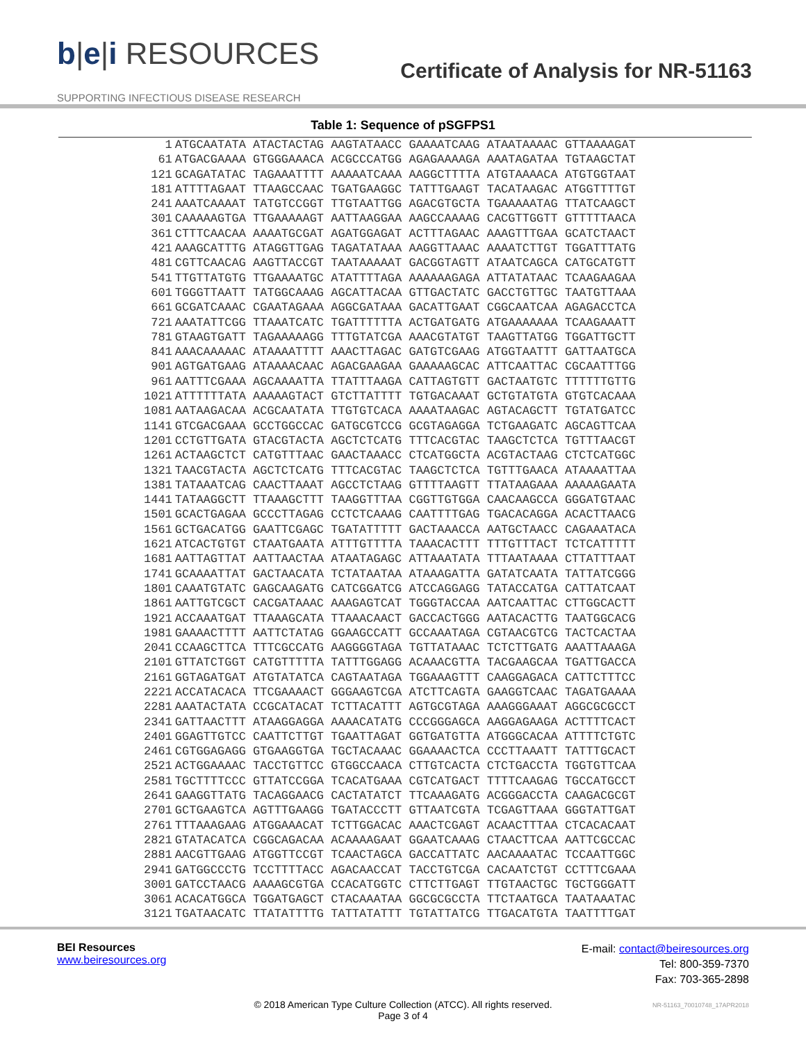b|e|i RESOURCES
SUPPORTING INFECTIOUS DISEASE RESEARCH
Certificate of Analysis for NR-51163
Table 1: Sequence of pSGFPS1
| 1 | ATGCAATATA ATACTACTAG AAGTATAACC GAAAATCAAG ATAATAAAAC GTTAAAAGAT |
| 61 | ATGACGAAAA GTGGGAAACA ACGCCCATGG AGAGAAAAGA AAATAGATAA TGTAAGCTAT |
| 121 | GCAGATATAC TAGAAATTTT AAAAATCAAA AAGGCTTTTA ATGTAAAACA ATGTGGTAAT |
| 181 | ATTTTAGAAT TTAAGCCAAC TGATGAAGGC TATTTGAAGT TACATAAGAC ATGGTTTTGT |
| 241 | AAATCAAAAT TATGTCCGGT TTGTAATTGG AGACGTGCTA TGAAAAATAG TTATCAAGCT |
| 301 | CAAAAAGTGA TTGAAAAAGT AATTAAGGAA AAGCCAAAAG CACGTTGGTT GTTTTTAACA |
| 361 | CTTTCAACAA AAAATGCGAT AGATGGAGAT ACTTTAGAAC AAAGTTTGAA GCATCTAACT |
| 421 | AAAGCATTTG ATAGGTTGAG TAGATATAAA AAGGTTAAAC AAAATCTTGT TGGATTTATG |
| 481 | CGTTCAACAG AAGTTACCGT TAATAAAAAT GACGGTAGTT ATAATCAGCA CATGCATGTT |
| 541 | TTGTTATGTG TTGAAAATGC ATATTTTAGA AAAAAAGAGA ATTATATAAC TCAAGAAGAA |
| 601 | TGGGTTAATT TATGGCAAAG AGCATTACAA GTTGACTATC GACCTGTTGC TAATGTTAAA |
| 661 | GCGATCAAAC CGAATAGAAA AGGCGATAAA GACATTGAAT CGGCAATCAA AGAGACCTCA |
| 721 | AAATATTCGG TTAAATCATC TGATTTTTTA ACTGATGATG ATGAAAAAAA TCAAGAAATT |
| 781 | GTAAGTGATT TAGAAAAAGG TTTGTATCGA AAACGTATGT TAAGTTATGG TGGATTGCTT |
| 841 | AAACAAAAAC ATAAAATTTT AAACTTAGAC GATGTCGAAG ATGGTAATTT GATTAATGCA |
| 901 | AGTGATGAAG ATAAAACAAC AGACGAAGAA GAAAAAGCAC ATTCAATTAC CGCAATTTGG |
| 961 | AATTTCGAAA AGCAAAATTA TTATTTAAGA CATTAGTGTT GACTAATGTC TTTTTTGTTG |
| 1021 | ATTTTTTATA AAAAAGTACT GTCTTATTTT TGTGACAAAT GCTGTATGTA GTGTCACAAA |
| 1081 | AATAAGACAA ACGCAATATA TTGTGTCACA AAAATAAGAC AGTACAGCTT TGTATGATCC |
| 1141 | GTCGACGAAA GCCTGGCCAC GATGCGTCCG GCGTAGAGGA TCTGAAGATC AGCAGTTCAA |
| 1201 | CCTGTTGATA GTACGTACTA AGCTCTCATG TTTCACGTAC TAAGCTCTCA TGTTTAACGT |
| 1261 | ACTAAGCTCT CATGTTTAAC GAACTAAACC CTCATGGCTA ACGTACTAAG CTCTCATGGC |
| 1321 | TAACGTACTA AGCTCTCATG TTTCACGTAC TAAGCTCTCA TGTTTGAACA ATAAAATTAA |
| 1381 | TATAAATCAG CAACTTAAAT AGCCTCTAAG GTTTTAAGTT TTATAAGAAA AAAAAGAATA |
| 1441 | TATAAGGCTT TTAAAGCTTT TAAGGTTTAA CGGTTGTGGA CAACAAGCCA GGGATGTAAC |
| 1501 | GCACTGAGAA GCCCTTAGAG CCTCTCAAAG CAATTTTGAG TGACACAGGA ACACTTAACG |
| 1561 | GCTGACATGG GAATTCGAGC TGATATTTTT GACTAAACCA AATGCTAACC CAGAAATACA |
| 1621 | ATCACTGTGT CTAATGAATA ATTTGTTTTA TAAACACTTT TTTGTTTACT TCTCATTTTT |
| 1681 | AATTAGTTAT AATTAACTAA ATAATAGAGC ATTAAATATA TTTAATAAAA CTTATTTAAT |
| 1741 | GCAAAATTAT GACTAACATA TCTATAATAA ATAAAGATTA GATATCAATA TATTATCGGG |
| 1801 | CAAATGTATC GAGCAAGATG CATCGGATCG ATCCAGGAGG TATACCATGA CATTATCAAT |
| 1861 | AATTGTCGCT CACGATAAAC AAAGAGTCAT TGGGTACCAA AATCAATTAC CTTGGCACTT |
| 1921 | ACCAAATGAT TTAAAGCATA TTAAACAACT GACCACTGGG AATACACTTG TAATGGCACG |
| 1981 | GAAAACTTTT AATTCTATAG GGAAGCCATT GCCAAATAGA CGTAACGTCG TACTCACTAA |
| 2041 | CCAAGCTTCA TTTCGCCATG AAGGGGTAGA TGTTATAAAC TCTCTTGATG AAATTAAAGA |
| 2101 | GTTATCTGGT CATGTTTTTA TATTTGGAGG ACAAACGTTA TACGAAGCAA TGATTGACCA |
| 2161 | GGTAGATGAT ATGTATATCA CAGTAATAGA TGGAAAGTTT CAAGGAGACA CATTCTTTCC |
| 2221 | ACCATACACA TTCGAAAACT GGGAAGTCGA ATCTTCAGTA GAAGGTCAAC TAGATGAAAA |
| 2281 | AAATACTATA CCGCATACAT TCTTACATTT AGTGCGTAGA AAAGGGAAAT AGGCGCGCCT |
| 2341 | GATTAACTTT ATAAGGAGGA AAAACATATG CCCGGGAGCA AAGGAGAAGA ACTTTTCACT |
| 2401 | GGAGTTGTCC CAATTCTTGT TGAATTAGAT GGTGATGTTA ATGGGCACAA ATTTTCTGTC |
| 2461 | CGTGGAGAGG GTGAAGGTGA TGCTACAAAC GGAAAACTCA CCCTTAAATT TATTTGCACT |
| 2521 | ACTGGAAAAC TACCTGTTCC GTGGCCAACA CTTGTCACTA CTCTGACCTA TGGTGTTCAA |
| 2581 | TGCTTTTCCC GTTATCCGGA TCACATGAAA CGTCATGACT TTTTCAAGAG TGCCATGCCT |
| 2641 | GAAGGTTATG TACAGGAACG CACTATATCT TTCAAAGATG ACGGGACCTA CAAGACGCGT |
| 2701 | GCTGAAGTCA AGTTTGAAGG TGATACCCTT GTTAATCGTA TCGAGTTAAA GGGTATTGAT |
| 2761 | TTTAAAGAAG ATGGAAACAT TCTTGGACAC AAACTCGAGT ACAACTTTAA CTCACACAAT |
| 2821 | GTATACATCA CGGCAGACAA ACAAAAGAAT GGAATCAAAG CTAACTTCAA AATTCGCCAC |
| 2881 | AACGTTGAAG ATGGTTCCGT TCAACTAGCA GACCATTATC AACAAAATAC TCCAATTGGC |
| 2941 | GATGGCCCTG TCCTTTTACC AGACAACCAT TACCTGTCGA CACAATCTGT CCTTTCGAAA |
| 3001 | GATCCTAACG AAAAGCGTGA CCACATGGTC CTTCTTGAGT TTGTAACTGC TGCTGGGATT |
| 3061 | ACACATGGCA TGGATGAGCT CTACAAATAA GGCGCGCCTA TTCTAATGCA TAATAAATAC |
| 3121 | TGATAACATC TTATATTTTG TATTATATTT TGTATTATCG TTGACATGTA TAATTTTGAT |
BEI Resources
www.beiresources.org
E-mail: contact@beiresources.org
Tel: 800-359-7370
Fax: 703-365-2898
© 2018 American Type Culture Collection (ATCC). All rights reserved.
Page 3 of 4
NR-51163_70010748_17APR2018